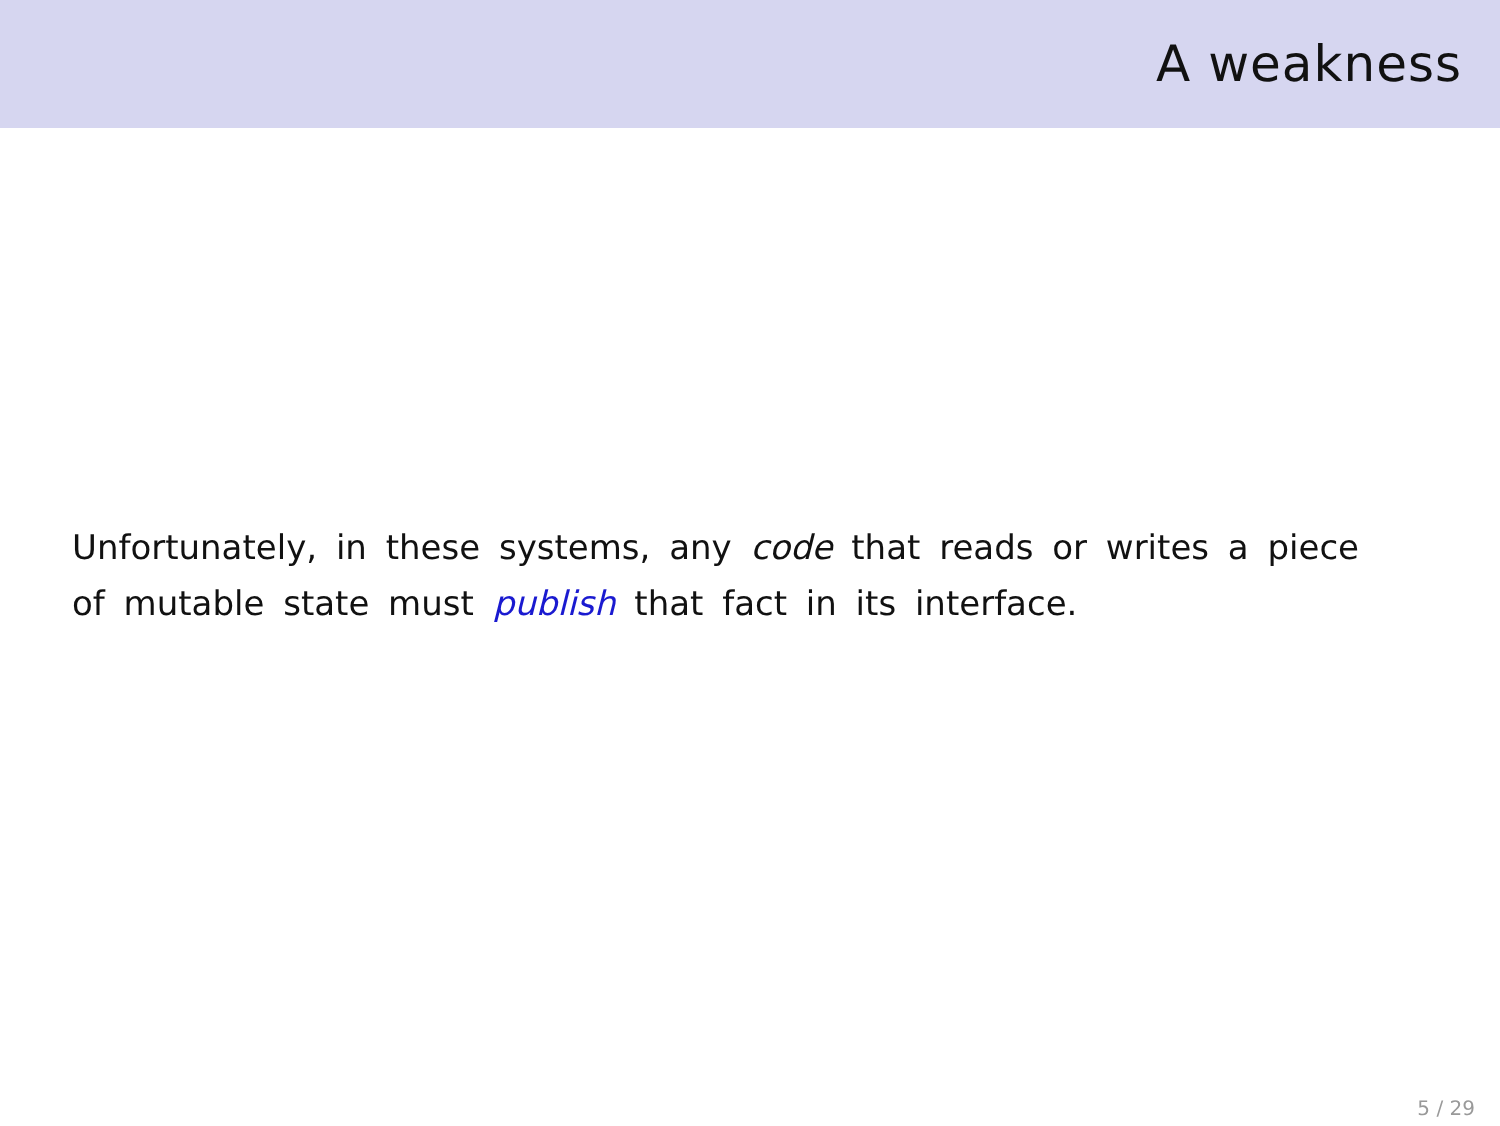A weakness
Unfortunately, in these systems, any code that reads or writes a piece of mutable state must publish that fact in its interface.
5 / 29